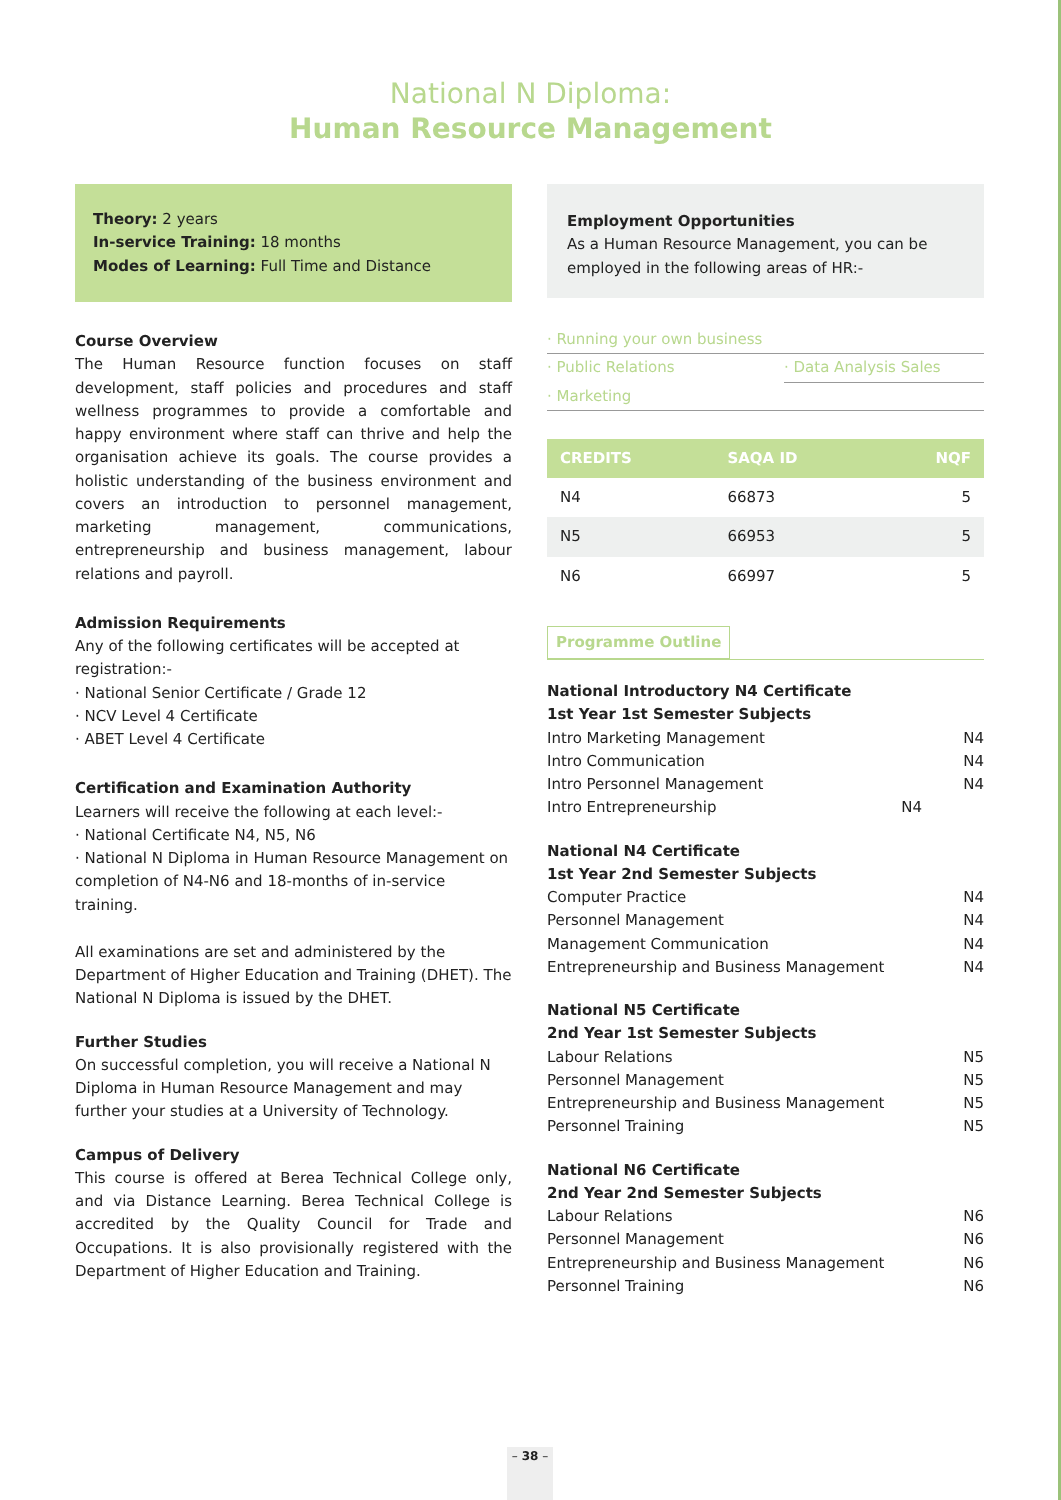National N Diploma:
Human Resource Management
Theory: 2 years
In-service Training: 18 months
Modes of Learning: Full Time and Distance
Course Overview
The Human Resource function focuses on staff development, staff policies and procedures and staff wellness programmes to provide a comfortable and happy environment where staff can thrive and help the organisation achieve its goals. The course provides a holistic understanding of the business environment and covers an introduction to personnel management, marketing management, communications, entrepreneurship and business management, labour relations and payroll.
Admission Requirements
Any of the following certificates will be accepted at registration:-
· National Senior Certificate / Grade 12
· NCV Level 4 Certificate
· ABET Level 4 Certificate
Certification and Examination Authority
Learners will receive the following at each level:-
· National Certificate N4, N5, N6
· National N Diploma in Human Resource Management on completion of N4-N6 and 18-months of in-service training.
All examinations are set and administered by the Department of Higher Education and Training (DHET). The National N Diploma is issued by the DHET.
Further Studies
On successful completion, you will receive a National N Diploma in Human Resource Management and may further your studies at a University of Technology.
Campus of Delivery
This course is offered at Berea Technical College only, and via Distance Learning. Berea Technical College is accredited by the Quality Council for Trade and Occupations. It is also provisionally registered with the Department of Higher Education and Training.
Employment Opportunities
As a Human Resource Management, you can be employed in the following areas of HR:-
· Running your own business
· Public Relations · Data Analysis Sales
· Marketing
| CREDITS | SAQA ID | NQF |
| --- | --- | --- |
| N4 | 66873 | 5 |
| N5 | 66953 | 5 |
| N6 | 66997 | 5 |
Programme Outline
National Introductory N4 Certificate
1st Year 1st Semester Subjects
Intro Marketing Management N4
Intro Communication N4
Intro Personnel Management N4
Intro Entrepreneurship N4
National N4 Certificate
1st Year 2nd Semester Subjects
Computer Practice N4
Personnel Management N4
Management Communication N4
Entrepreneurship and Business Management N4
National N5 Certificate
2nd Year 1st Semester Subjects
Labour Relations N5
Personnel Management N5
Entrepreneurship and Business Management N5
Personnel Training N5
National N6 Certificate
2nd Year 2nd Semester Subjects
Labour Relations N6
Personnel Management N6
Entrepreneurship and Business Management N6
Personnel Training N6
– 38 –